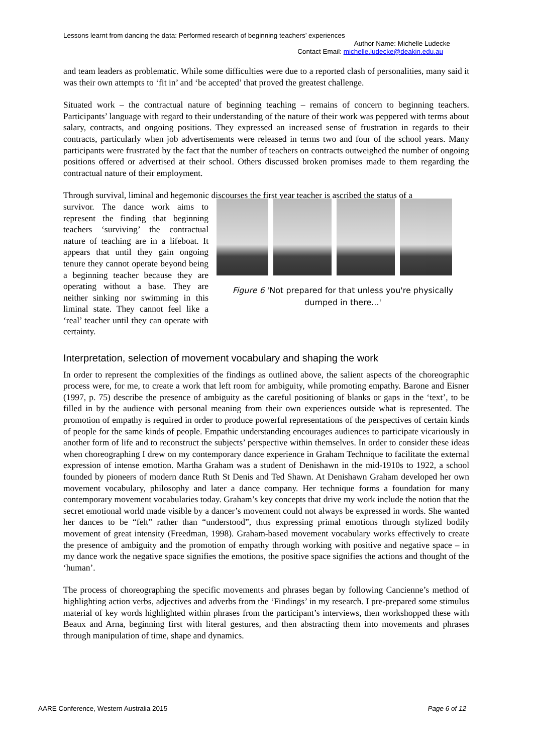Lessons learnt from dancing the data: Performed research of beginning teachers’ experiences
Author Name: Michelle Ludecke
Contact Email: michelle.ludecke@deakin.edu.au
and team leaders as problematic. While some difficulties were due to a reported clash of personalities, many said it was their own attempts to ‘fit in’ and ‘be accepted’ that proved the greatest challenge.
Situated work – the contractual nature of beginning teaching – remains of concern to beginning teachers. Participants’ language with regard to their understanding of the nature of their work was peppered with terms about salary, contracts, and ongoing positions. They expressed an increased sense of frustration in regards to their contracts, particularly when job advertisements were released in terms two and four of the school years. Many participants were frustrated by the fact that the number of teachers on contracts outweighed the number of ongoing positions offered or advertised at their school. Others discussed broken promises made to them regarding the contractual nature of their employment.
Through survival, liminal and hegemonic discourses the first year teacher is ascribed the status of a
survivor. The dance work aims to represent the finding that beginning teachers ‘surviving’ the contractual nature of teaching are in a lifeboat. It appears that until they gain ongoing tenure they cannot operate beyond being a beginning teacher because they are operating without a base. They are neither sinking nor swimming in this liminal state. They cannot feel like a ‘real’ teacher until they can operate with certainty.
Figure 6 'Not prepared for that unless you're physically dumped in there...'
Interpretation, selection of movement vocabulary and shaping the work
In order to represent the complexities of the findings as outlined above, the salient aspects of the choreographic process were, for me, to create a work that left room for ambiguity, while promoting empathy. Barone and Eisner (1997, p. 75) describe the presence of ambiguity as the careful positioning of blanks or gaps in the ‘text’, to be filled in by the audience with personal meaning from their own experiences outside what is represented. The promotion of empathy is required in order to produce powerful representations of the perspectives of certain kinds of people for the same kinds of people. Empathic understanding encourages audiences to participate vicariously in another form of life and to reconstruct the subjects’ perspective within themselves. In order to consider these ideas when choreographing I drew on my contemporary dance experience in Graham Technique to facilitate the external expression of intense emotion. Martha Graham was a student of Denishawn in the mid-1910s to 1922, a school founded by pioneers of modern dance Ruth St Denis and Ted Shawn. At Denishawn Graham developed her own movement vocabulary, philosophy and later a dance company. Her technique forms a foundation for many contemporary movement vocabularies today. Graham’s key concepts that drive my work include the notion that the secret emotional world made visible by a dancer’s movement could not always be expressed in words. She wanted her dances to be “felt” rather than “understood”, thus expressing primal emotions through stylized bodily movement of great intensity (Freedman, 1998). Graham-based movement vocabulary works effectively to create the presence of ambiguity and the promotion of empathy through working with positive and negative space – in my dance work the negative space signifies the emotions, the positive space signifies the actions and thought of the ‘human’.
The process of choreographing the specific movements and phrases began by following Cancienne’s method of highlighting action verbs, adjectives and adverbs from the ‘Findings’ in my research. I pre-prepared some stimulus material of key words highlighted within phrases from the participant’s interviews, then workshopped these with Beaux and Arna, beginning first with literal gestures, and then abstracting them into movements and phrases through manipulation of time, shape and dynamics.
AARE Conference, Western Australia 2015 Page 6 of 12